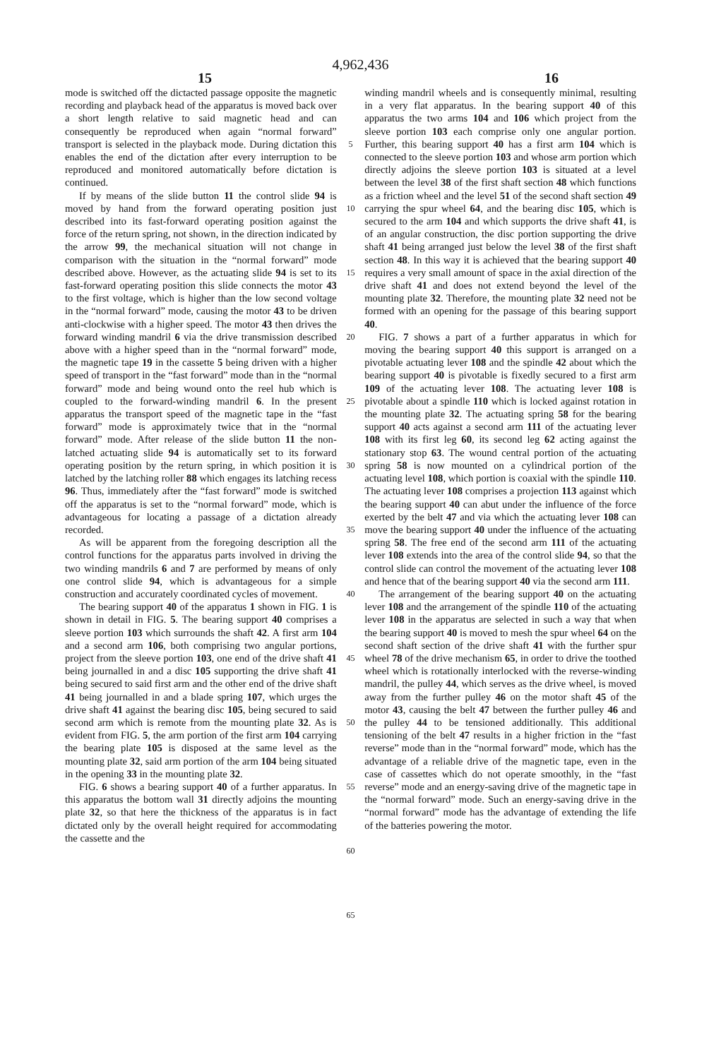4,962,436
15 16
mode is switched off the dictacted passage opposite the magnetic recording and playback head of the apparatus is moved back over a short length relative to said magnetic head and can consequently be reproduced when again “normal forward” transport is selected in the playback mode. During dictation this enables the end of the dictation after every interruption to be reproduced and monitored automatically before dictation is continued.
If by means of the slide button 11 the control slide 94 is moved by hand from the forward operating position just described into its fast-forward operating position against the force of the return spring, not shown, in the direction indicated by the arrow 99, the mechanical situation will not change in comparison with the situation in the “normal forward” mode described above. However, as the actuating slide 94 is set to its fast-forward operating position this slide connects the motor 43 to the first voltage, which is higher than the low second voltage in the “normal forward” mode, causing the motor 43 to be driven anti-clockwise with a higher speed. The motor 43 then drives the forward winding mandril 6 via the drive transmission described above with a higher speed than in the “normal forward” mode, the magnetic tape 19 in the cassette 5 being driven with a higher speed of transport in the “fast forward” mode than in the “normal forward” mode and being wound onto the reel hub which is coupled to the forward-winding mandril 6. In the present apparatus the transport speed of the magnetic tape in the “fast forward” mode is approximately twice that in the “normal forward” mode. After release of the slide button 11 the non-latched actuating slide 94 is automatically set to its forward operating position by the return spring, in which position it is latched by the latching roller 88 which engages its latching recess 96. Thus, immediately after the “fast forward” mode is switched off the apparatus is set to the “normal forward” mode, which is advantageous for locating a passage of a dictation already recorded.
As will be apparent from the foregoing description all the control functions for the apparatus parts involved in driving the two winding mandrils 6 and 7 are performed by means of only one control slide 94, which is advantageous for a simple construction and accurately coordinated cycles of movement.
The bearing support 40 of the apparatus 1 shown in FIG. 1 is shown in detail in FIG. 5. The bearing support 40 comprises a sleeve portion 103 which surrounds the shaft 42. A first arm 104 and a second arm 106, both comprising two angular portions, project from the sleeve portion 103, one end of the drive shaft 41 being journalled in and a disc 105 supporting the drive shaft 41 being secured to said first arm and the other end of the drive shaft 41 being journalled in and a blade spring 107, which urges the drive shaft 41 against the bearing disc 105, being secured to said second arm which is remote from the mounting plate 32. As is evident from FIG. 5, the arm portion of the first arm 104 carrying the bearing plate 105 is disposed at the same level as the mounting plate 32, said arm portion of the arm 104 being situated in the opening 33 in the mounting plate 32.
FIG. 6 shows a bearing support 40 of a further apparatus. In this apparatus the bottom wall 31 directly adjoins the mounting plate 32, so that here the thickness of the apparatus is in fact dictated only by the overall height required for accommodating the cassette and the
5
10
15
20
25
30
35
40
45
50
55
60
65
winding mandril wheels and is consequently minimal, resulting in a very flat apparatus. In the bearing support 40 of this apparatus the two arms 104 and 106 which project from the sleeve portion 103 each comprise only one angular portion. Further, this bearing support 40 has a first arm 104 which is connected to the sleeve portion 103 and whose arm portion which directly adjoins the sleeve portion 103 is situated at a level between the level 38 of the first shaft section 48 which functions as a friction wheel and the level 51 of the second shaft section 49 carrying the spur wheel 64, and the bearing disc 105, which is secured to the arm 104 and which supports the drive shaft 41, is of an angular construction, the disc portion supporting the drive shaft 41 being arranged just below the level 38 of the first shaft section 48. In this way it is achieved that the bearing support 40 requires a very small amount of space in the axial direction of the drive shaft 41 and does not extend beyond the level of the mounting plate 32. Therefore, the mounting plate 32 need not be formed with an opening for the passage of this bearing support 40.
FIG. 7 shows a part of a further apparatus in which for moving the bearing support 40 this support is arranged on a pivotable actuating lever 108 and the spindle 42 about which the bearing support 40 is pivotable is fixedly secured to a first arm 109 of the actuating lever 108. The actuating lever 108 is pivotable about a spindle 110 which is locked against rotation in the mounting plate 32. The actuating spring 58 for the bearing support 40 acts against a second arm 111 of the actuating lever 108 with its first leg 60, its second leg 62 acting against the stationary stop 63. The wound central portion of the actuating spring 58 is now mounted on a cylindrical portion of the actuating level 108, which portion is coaxial with the spindle 110. The actuating lever 108 comprises a projection 113 against which the bearing support 40 can abut under the influence of the force exerted by the belt 47 and via which the actuating lever 108 can move the bearing support 40 under the influence of the actuating spring 58. The free end of the second arm 111 of the actuating lever 108 extends into the area of the control slide 94, so that the control slide can control the movement of the actuating lever 108 and hence that of the bearing support 40 via the second arm 111.
The arrangement of the bearing support 40 on the actuating lever 108 and the arrangement of the spindle 110 of the actuating lever 108 in the apparatus are selected in such a way that when the bearing support 40 is moved to mesh the spur wheel 64 on the second shaft section of the drive shaft 41 with the further spur wheel 78 of the drive mechanism 65, in order to drive the toothed wheel which is rotationally interlocked with the reverse-winding mandril, the pulley 44, which serves as the drive wheel, is moved away from the further pulley 46 on the motor shaft 45 of the motor 43, causing the belt 47 between the further pulley 46 and the pulley 44 to be tensioned additionally. This additional tensioning of the belt 47 results in a higher friction in the “fast reverse” mode than in the “normal forward” mode, which has the advantage of a reliable drive of the magnetic tape, even in the case of cassettes which do not operate smoothly, in the “fast reverse” mode and an energy-saving drive of the magnetic tape in the “normal forward” mode. Such an energy-saving drive in the “normal forward” mode has the advantage of extending the life of the batteries powering the motor.